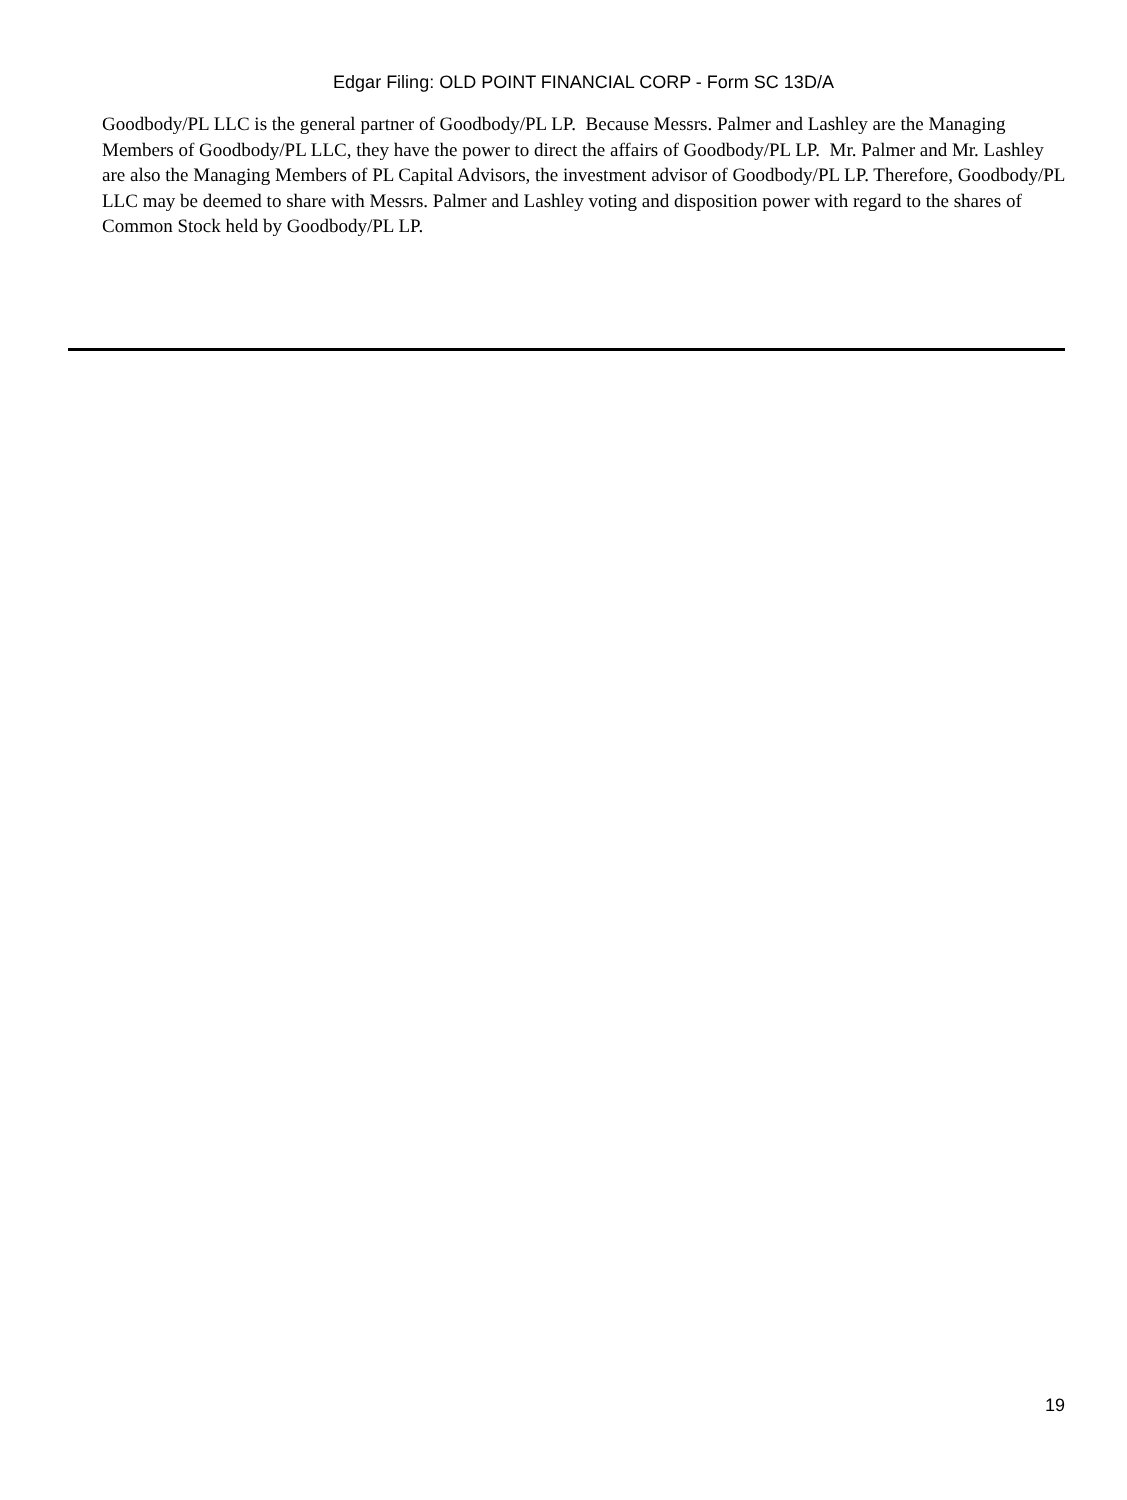Edgar Filing: OLD POINT FINANCIAL CORP - Form SC 13D/A
Goodbody/PL LLC is the general partner of Goodbody/PL LP. Because Messrs. Palmer and Lashley are the Managing Members of Goodbody/PL LLC, they have the power to direct the affairs of Goodbody/PL LP. Mr. Palmer and Mr. Lashley are also the Managing Members of PL Capital Advisors, the investment advisor of Goodbody/PL LP. Therefore, Goodbody/PL LLC may be deemed to share with Messrs. Palmer and Lashley voting and disposition power with regard to the shares of Common Stock held by Goodbody/PL LP.
19